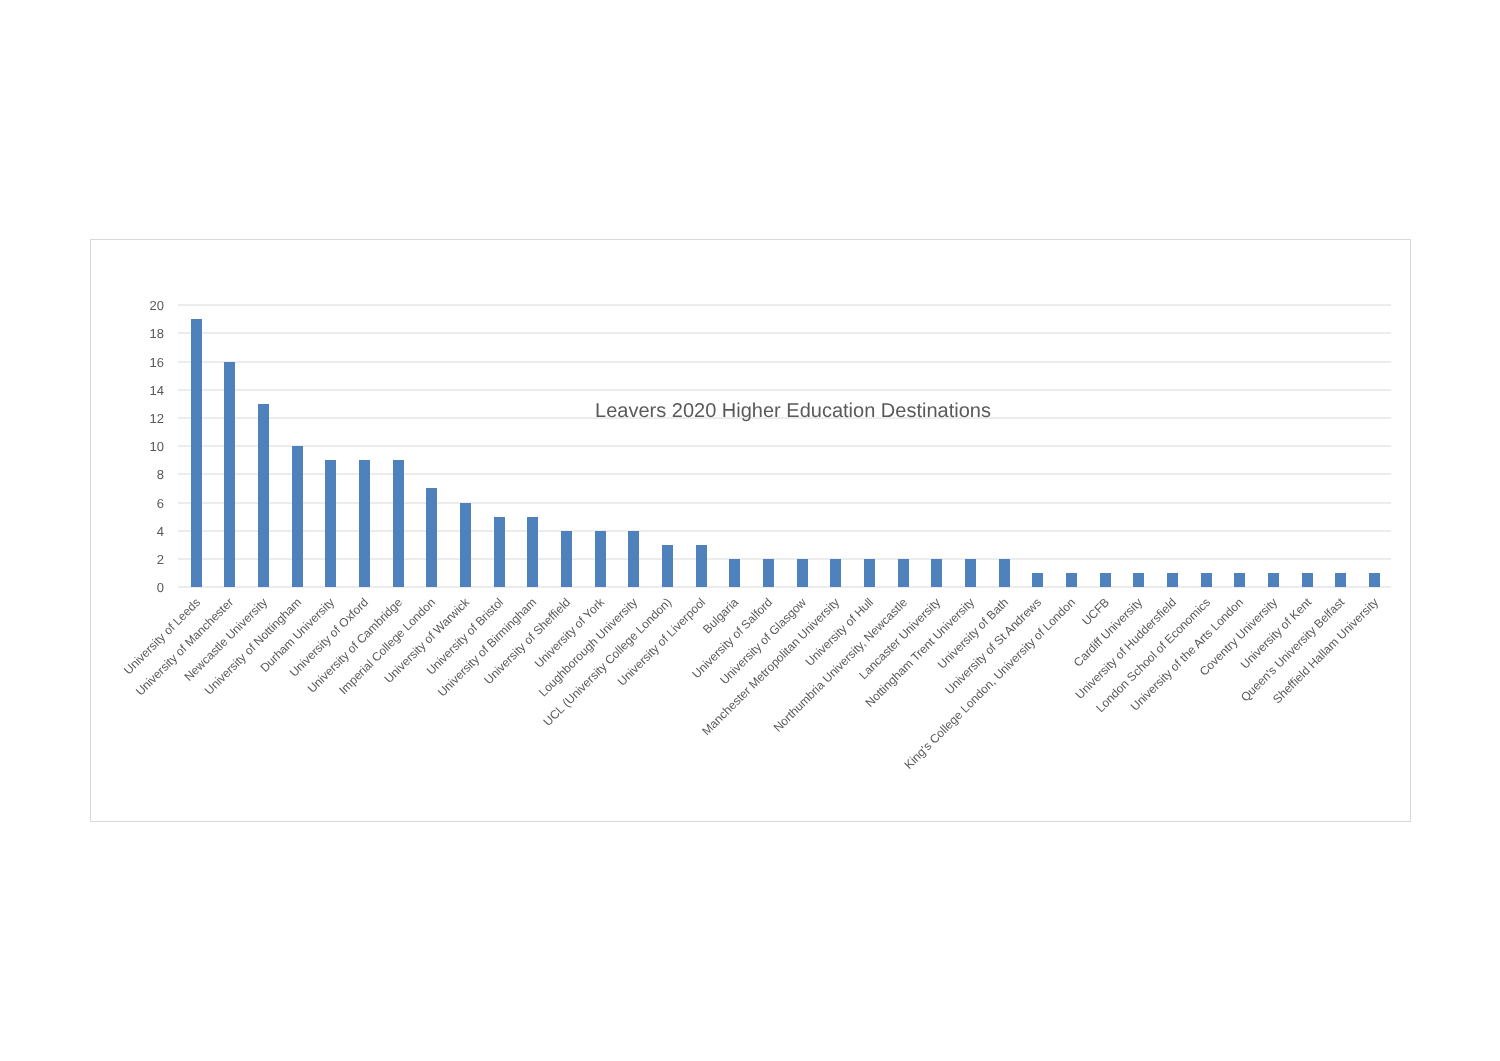20
18
16
14
12
10
8
6
4
2
0
Leavers 2020 Higher Education Destinations
University of Leeds
University of Manchester
Newcastle University
University of Nottingham
Durham University
University of Oxford
University of Cambridge
Imperial College London
University of Warwick
University of Bristol
University of Birmingham
University of Sheffield
University of York
Loughborough University
UCL (University College London)
University of Liverpool
Bulgaria
University of Salford
University of Glasgow
Manchester Metropolitan University
University of Hull
Northumbria University, Newcastle
Lancaster University
Nottingham Trent University
University of Bath
University of St Andrews
King's College London, University of London
UCFB
Cardiff University
University of Huddersfield
London School of Economics
University of the Arts London
Coventry University
University of Kent
Queen's University Belfast
Sheffield Hallam University